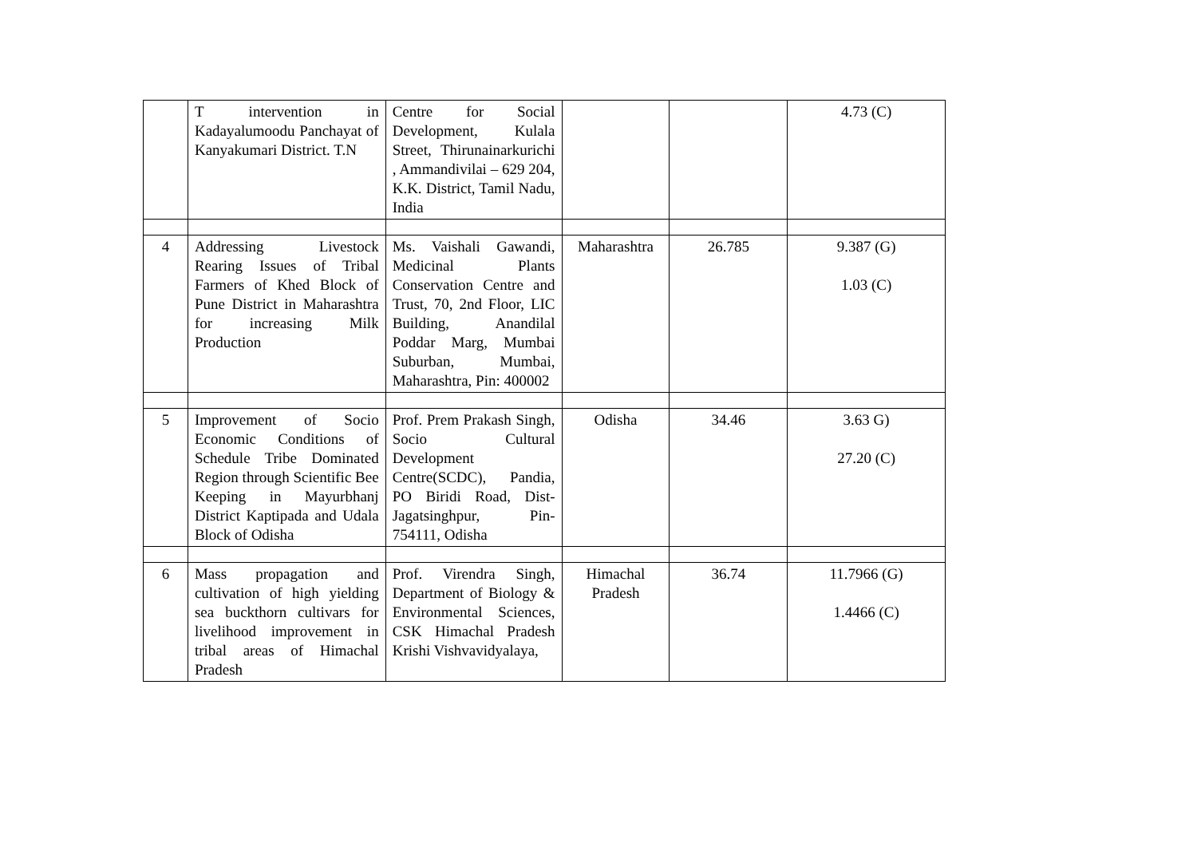| | T intervention in Kadayalumoodu Panchayat of Kanyakumari District. T.N | Centre for Social Development, Kulala Street, Thirunainarkurichi , Ammandivilai – 629 204, K.K. District, Tamil Nadu, India | | | 4.73 (C) |
| 4 | Addressing Livestock Rearing Issues of Tribal Farmers of Khed Block of Pune District in Maharashtra for increasing Milk Production | Ms. Vaishali Gawandi, Medicinal Plants Conservation Centre and Trust, 70, 2nd Floor, LIC Building, Anandilal Poddar Marg, Mumbai Suburban, Mumbai, Maharashtra, Pin: 400002 | Maharashtra | 26.785 | 9.387 (G) 1.03 (C) |
| 5 | Improvement of Socio Economic Conditions of Schedule Tribe Dominated Region through Scientific Bee Keeping in Mayurbhanj District Kaptipada and Udala Block of Odisha | Prof. Prem Prakash Singh, Socio Cultural Development Centre(SCDC), Pandia, PO Biridi Road, Dist-Jagatsinghpur, Pin-754111, Odisha | Odisha | 34.46 | 3.63 G) 27.20 (C) |
| 6 | Mass propagation and cultivation of high yielding sea buckthorn cultivars for livelihood improvement in tribal areas of Himachal Pradesh | Prof. Virendra Singh, Department of Biology & Environmental Sciences, CSK Himachal Pradesh Krishi Vishvavidyalaya, | Himachal Pradesh | 36.74 | 11.7966 (G) 1.4466 (C) |